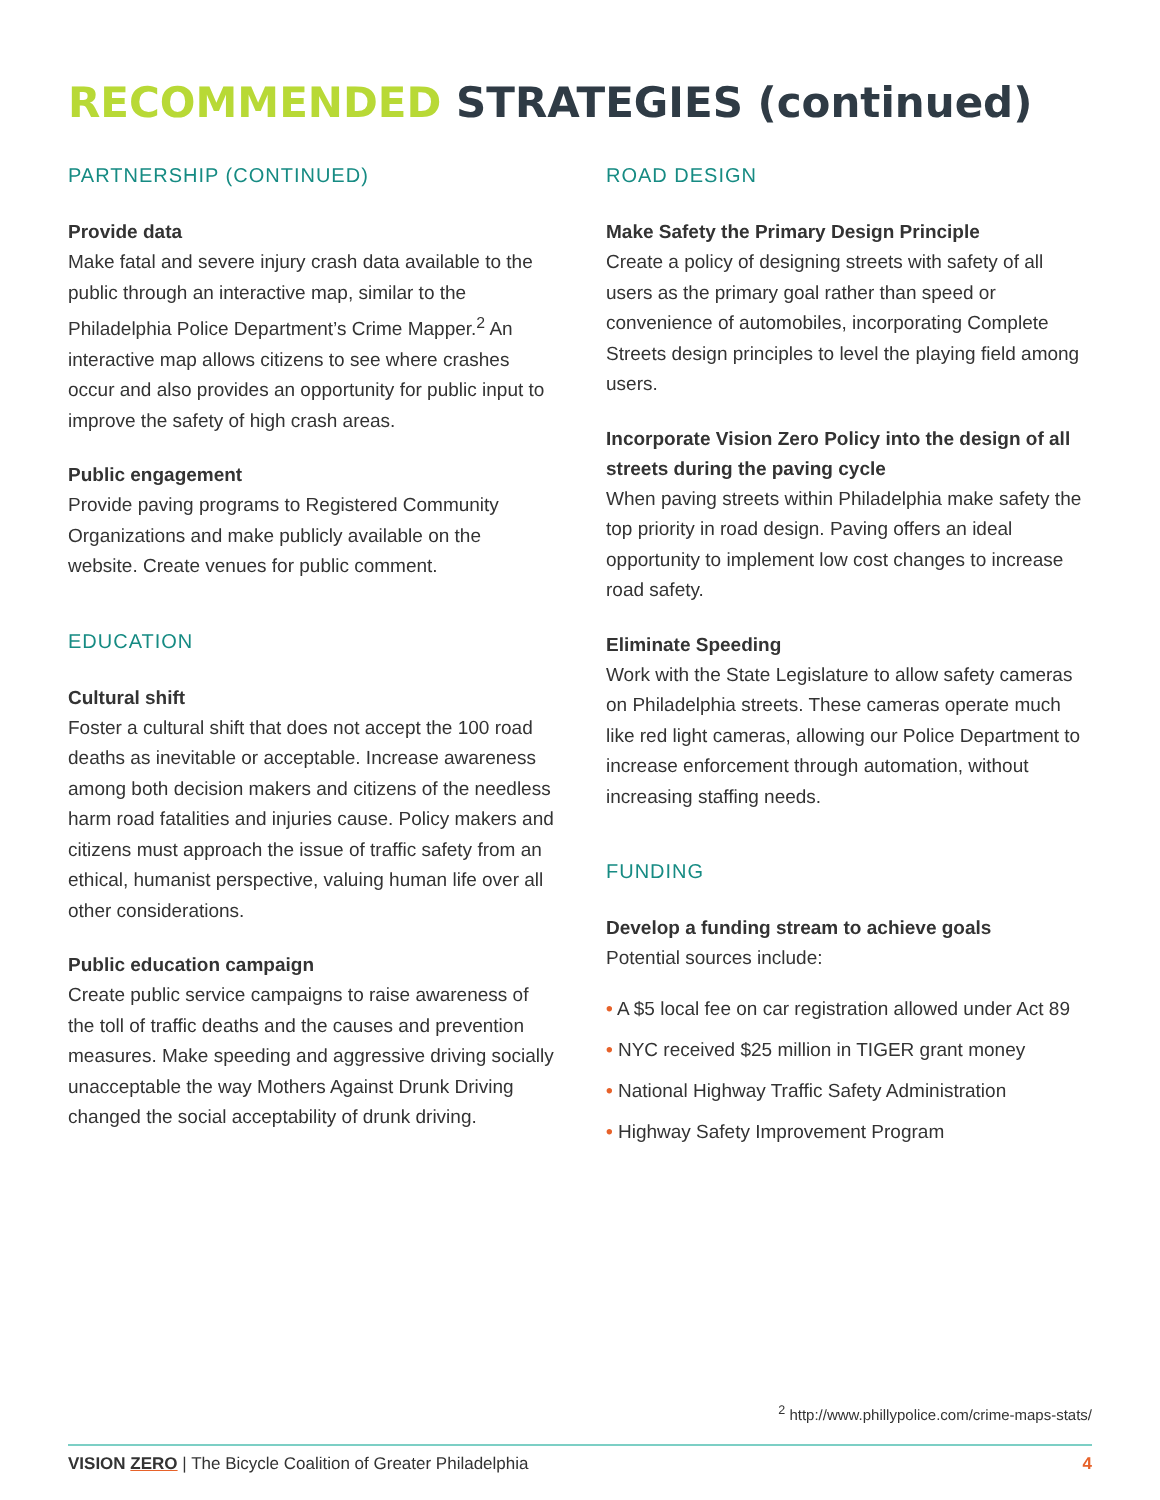RECOMMENDED STRATEGIES (continued)
PARTNERSHIP (CONTINUED)
Provide data
Make fatal and severe injury crash data available to the public through an interactive map, similar to the Philadelphia Police Department’s Crime Mapper.<sup>2</sup> An interactive map allows citizens to see where crashes occur and also provides an opportunity for public input to improve the safety of high crash areas.
Public engagement
Provide paving programs to Registered Community Organizations and make publicly available on the website. Create venues for public comment.
EDUCATION
Cultural shift
Foster a cultural shift that does not accept the 100 road deaths as inevitable or acceptable. Increase awareness among both decision makers and citizens of the needless harm road fatalities and injuries cause. Policy makers and citizens must approach the issue of traffic safety from an ethical, humanist perspective, valuing human life over all other considerations.
Public education campaign
Create public service campaigns to raise awareness of the toll of traffic deaths and the causes and prevention measures. Make speeding and aggressive driving socially unacceptable the way Mothers Against Drunk Driving changed the social acceptability of drunk driving.
ROAD DESIGN
Make Safety the Primary Design Principle
Create a policy of designing streets with safety of all users as the primary goal rather than speed or convenience of automobiles, incorporating Complete Streets design principles to level the playing field among users.
Incorporate Vision Zero Policy into the design of all streets during the paving cycle
When paving streets within Philadelphia make safety the top priority in road design. Paving offers an ideal opportunity to implement low cost changes to increase road safety.
Eliminate Speeding
Work with the State Legislature to allow safety cameras on Philadelphia streets. These cameras operate much like red light cameras, allowing our Police Department to increase enforcement through automation, without increasing staffing needs.
FUNDING
Develop a funding stream to achieve goals
Potential sources include:
• A $5 local fee on car registration allowed under Act 89
• NYC received $25 million in TIGER grant money
• National Highway Traffic Safety Administration
• Highway Safety Improvement Program
<sup>2</sup> http://www.phillypolice.com/crime-maps-stats/
VISION ZERO | The Bicycle Coalition of Greater Philadelphia 4